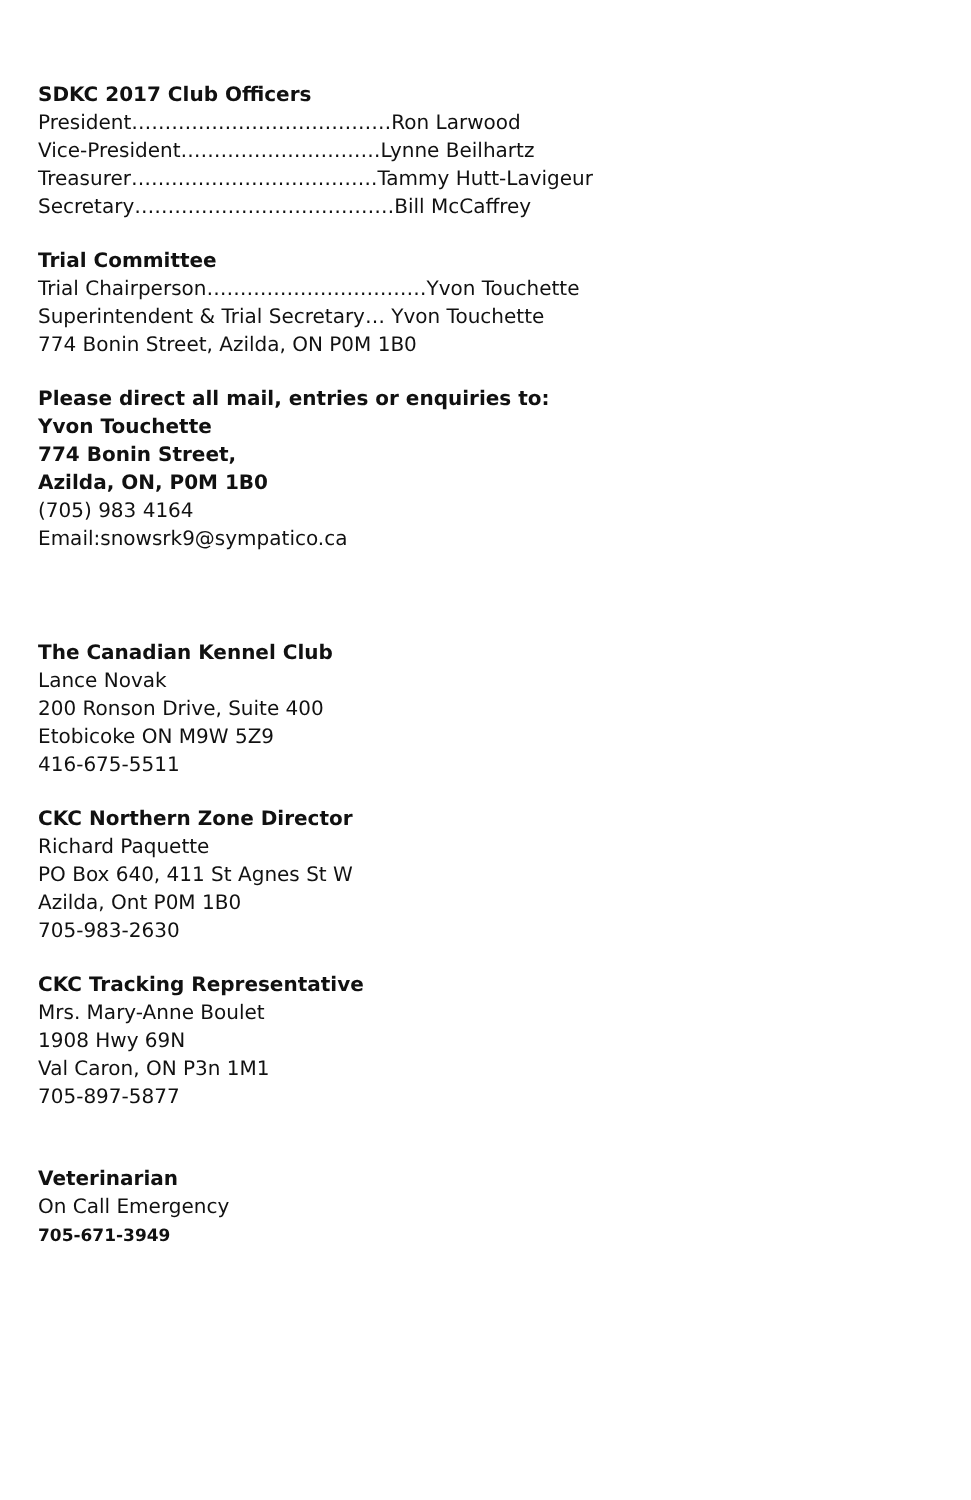SDKC 2017 Club Officers
President…………………………………Ron Larwood
Vice-President…………………………Lynne Beilhartz
Treasurer……………………………….Tammy Hutt-Lavigeur
Secretary…………………………………Bill McCaffrey
Trial Committee
Trial Chairperson……………………………Yvon Touchette
Superintendent & Trial Secretary… Yvon Touchette
774 Bonin Street, Azilda, ON P0M 1B0
Please direct all mail, entries or enquiries to:
Yvon Touchette
774 Bonin Street,
Azilda, ON, P0M 1B0
(705) 983 4164
Email:snowsrk9@sympatico.ca
The Canadian Kennel Club
Lance Novak
200 Ronson Drive, Suite 400
Etobicoke ON M9W 5Z9
416-675-5511
CKC Northern Zone Director
Richard Paquette
PO Box 640, 411 St Agnes St W
Azilda, Ont P0M 1B0
705-983-2630
CKC Tracking Representative
Mrs. Mary-Anne Boulet
1908 Hwy 69N
Val Caron, ON P3n 1M1
705-897-5877
Veterinarian
On Call Emergency
705-671-3949